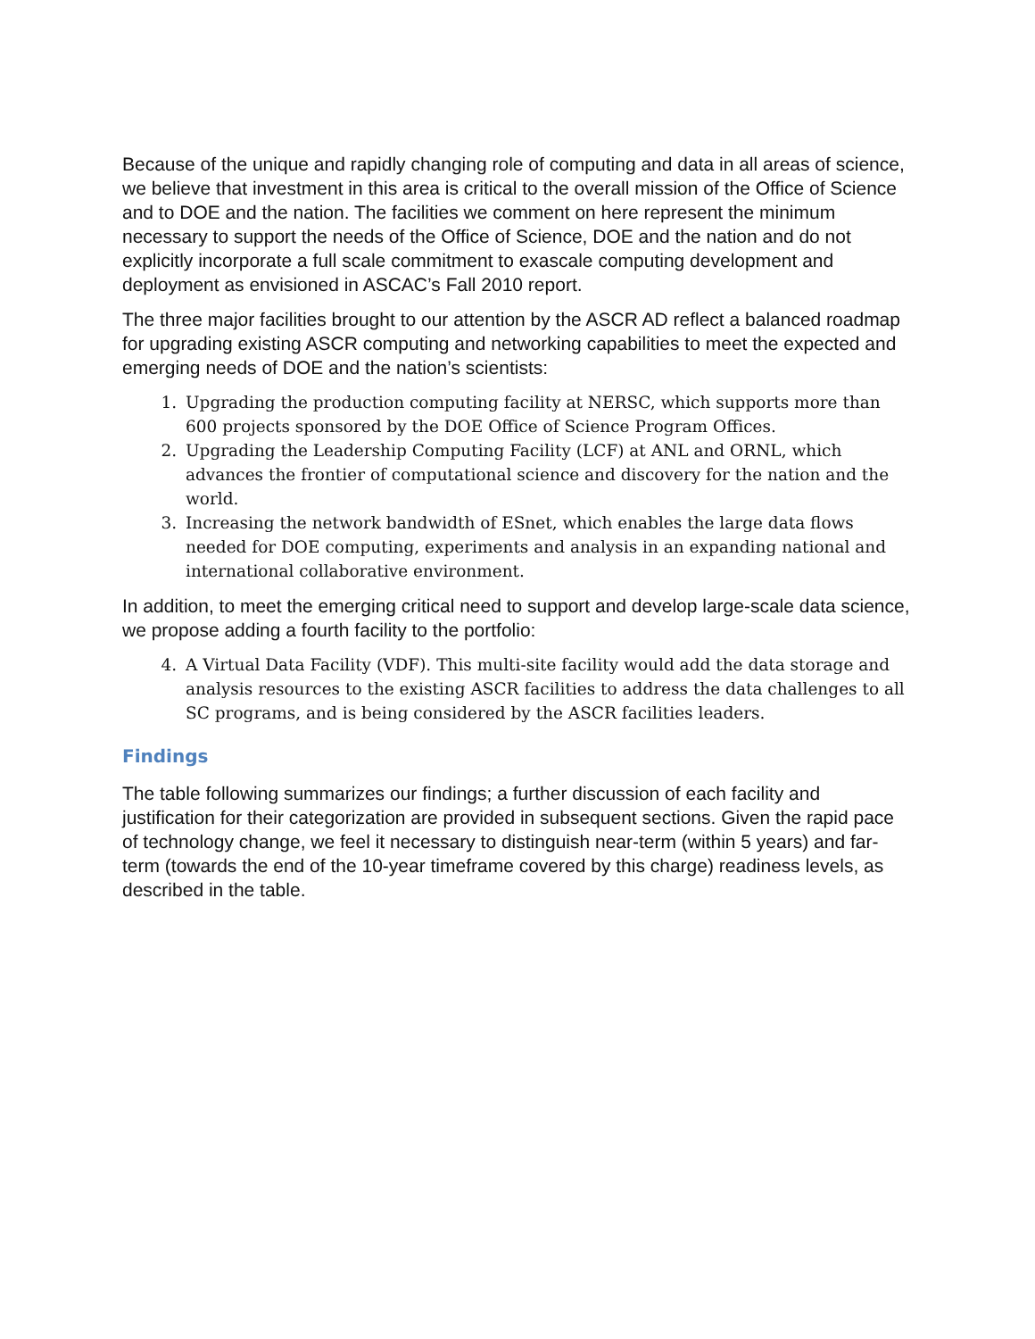Because of the unique and rapidly changing role of computing and data in all areas of science, we believe that investment in this area is critical to the overall mission of the Office of Science and to DOE and the nation. The facilities we comment on here represent the minimum necessary to support the needs of the Office of Science, DOE and the nation and do not explicitly incorporate a full scale commitment to exascale computing development and deployment as envisioned in ASCAC’s Fall 2010 report.
The three major facilities brought to our attention by the ASCR AD reflect a balanced roadmap for upgrading existing ASCR computing and networking capabilities to meet the expected and emerging needs of DOE and the nation’s scientists:
1. Upgrading the production computing facility at NERSC, which supports more than 600 projects sponsored by the DOE Office of Science Program Offices.
2. Upgrading the Leadership Computing Facility (LCF) at ANL and ORNL, which advances the frontier of computational science and discovery for the nation and the world.
3. Increasing the network bandwidth of ESnet, which enables the large data flows needed for DOE computing, experiments and analysis in an expanding national and international collaborative environment.
In addition, to meet the emerging critical need to support and develop large-scale data science, we propose adding a fourth facility to the portfolio:
4. A Virtual Data Facility (VDF). This multi-site facility would add the data storage and analysis resources to the existing ASCR facilities to address the data challenges to all SC programs, and is being considered by the ASCR facilities leaders.
Findings
The table following summarizes our findings; a further discussion of each facility and justification for their categorization are provided in subsequent sections. Given the rapid pace of technology change, we feel it necessary to distinguish near-term (within 5 years) and far-term (towards the end of the 10-year timeframe covered by this charge) readiness levels, as described in the table.